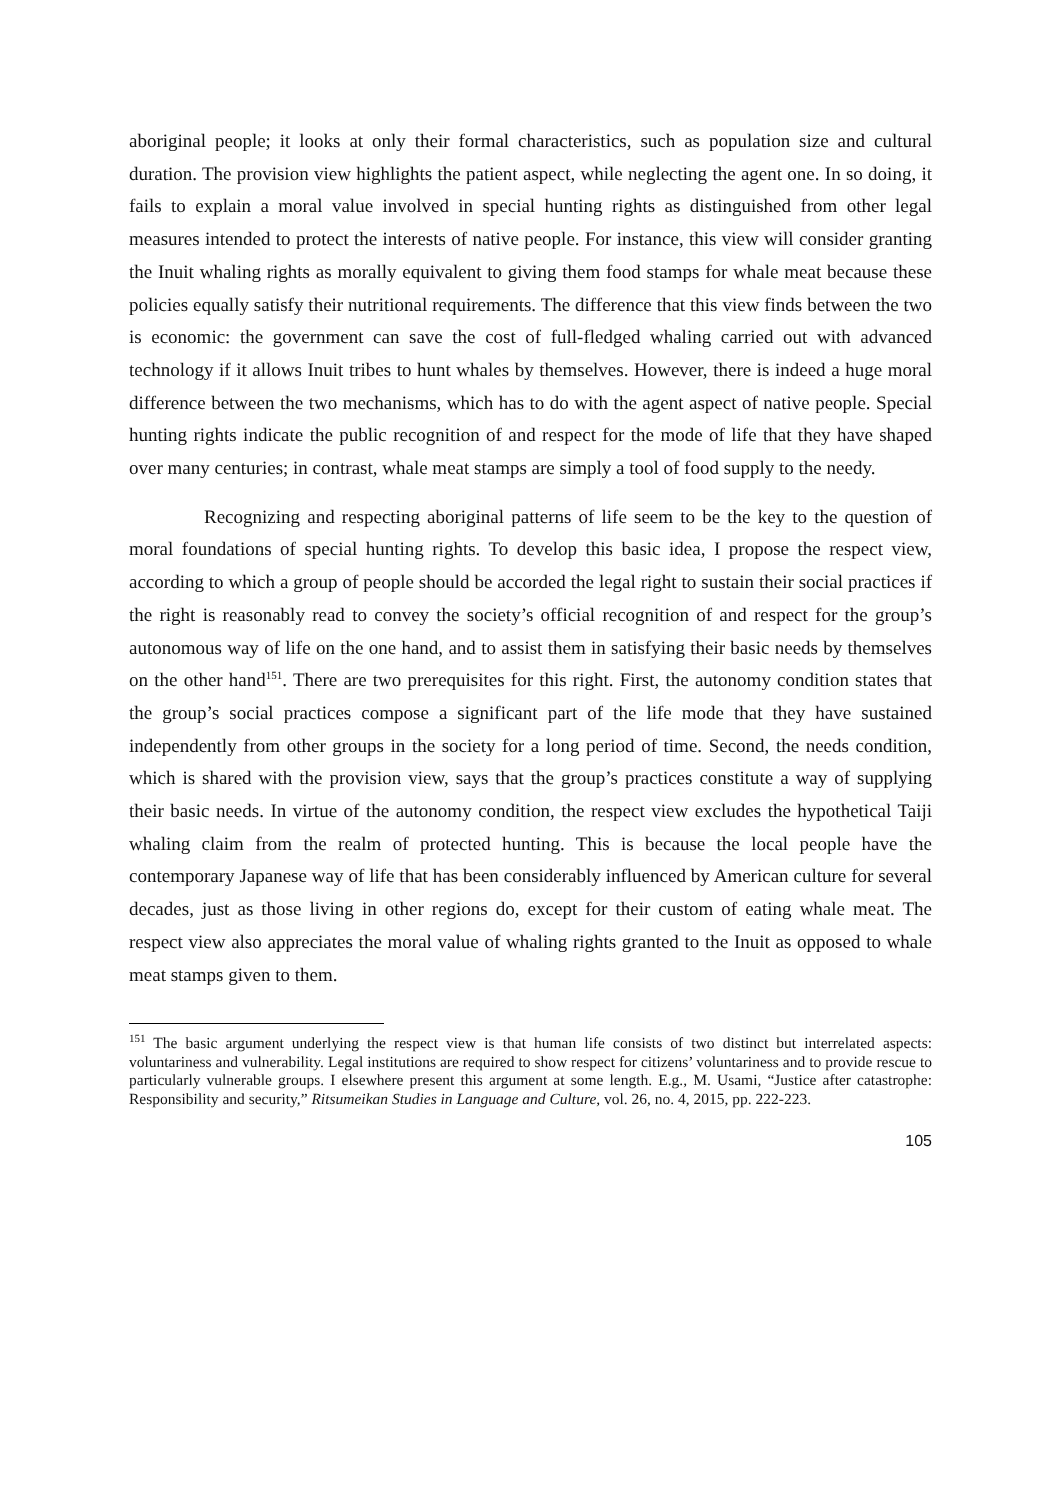aboriginal people; it looks at only their formal characteristics, such as population size and cultural duration. The provision view highlights the patient aspect, while neglecting the agent one. In so doing, it fails to explain a moral value involved in special hunting rights as distinguished from other legal measures intended to protect the interests of native people. For instance, this view will consider granting the Inuit whaling rights as morally equivalent to giving them food stamps for whale meat because these policies equally satisfy their nutritional requirements. The difference that this view finds between the two is economic: the government can save the cost of full-fledged whaling carried out with advanced technology if it allows Inuit tribes to hunt whales by themselves. However, there is indeed a huge moral difference between the two mechanisms, which has to do with the agent aspect of native people. Special hunting rights indicate the public recognition of and respect for the mode of life that they have shaped over many centuries; in contrast, whale meat stamps are simply a tool of food supply to the needy.
Recognizing and respecting aboriginal patterns of life seem to be the key to the question of moral foundations of special hunting rights. To develop this basic idea, I propose the respect view, according to which a group of people should be accorded the legal right to sustain their social practices if the right is reasonably read to convey the society’s official recognition of and respect for the group’s autonomous way of life on the one hand, and to assist them in satisfying their basic needs by themselves on the other hand<sup>151</sup>. There are two prerequisites for this right. First, the autonomy condition states that the group’s social practices compose a significant part of the life mode that they have sustained independently from other groups in the society for a long period of time. Second, the needs condition, which is shared with the provision view, says that the group’s practices constitute a way of supplying their basic needs. In virtue of the autonomy condition, the respect view excludes the hypothetical Taiji whaling claim from the realm of protected hunting. This is because the local people have the contemporary Japanese way of life that has been considerably influenced by American culture for several decades, just as those living in other regions do, except for their custom of eating whale meat. The respect view also appreciates the moral value of whaling rights granted to the Inuit as opposed to whale meat stamps given to them.
<sup>151</sup> The basic argument underlying the respect view is that human life consists of two distinct but interrelated aspects: voluntariness and vulnerability. Legal institutions are required to show respect for citizens’ voluntariness and to provide rescue to particularly vulnerable groups. I elsewhere present this argument at some length. E.g., M. Usami, “Justice after catastrophe: Responsibility and security,” Ritsumeikan Studies in Language and Culture, vol. 26, no. 4, 2015, pp. 222-223.
105